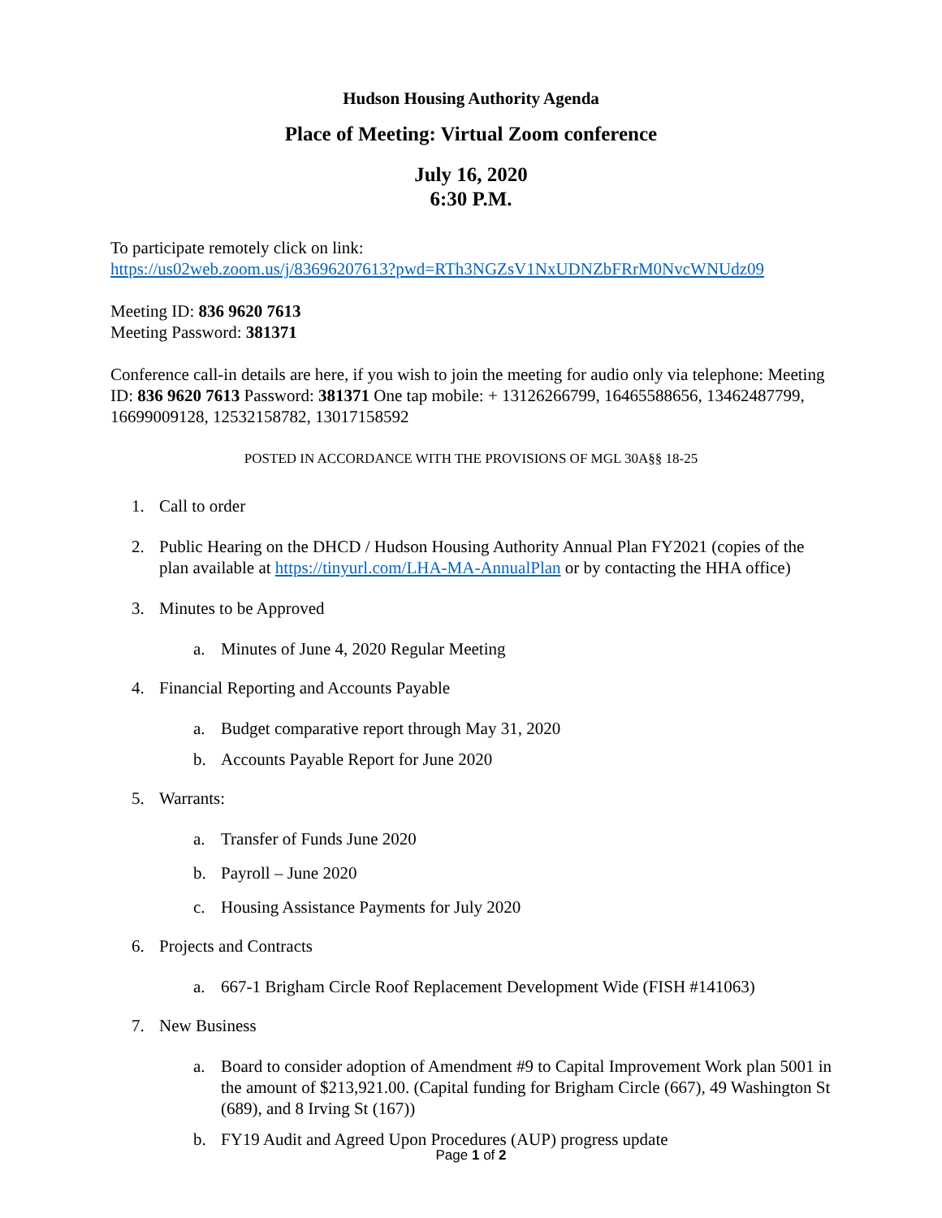Hudson Housing Authority Agenda
Place of Meeting: Virtual Zoom conference
July 16, 2020
6:30 P.M.
To participate remotely click on link:
https://us02web.zoom.us/j/83696207613?pwd=RTh3NGZsV1NxUDNZbFRrM0NvcWNUdz09
Meeting ID: 836 9620 7613
Meeting Password: 381371
Conference call-in details are here, if you wish to join the meeting for audio only via telephone: Meeting ID: 836 9620 7613 Password: 381371 One tap mobile: + 13126266799, 16465588656, 13462487799, 16699009128, 12532158782, 13017158592
POSTED IN ACCORDANCE WITH THE PROVISIONS OF MGL 30A§§ 18-25
1. Call to order
2. Public Hearing on the DHCD / Hudson Housing Authority Annual Plan FY2021 (copies of the plan available at https://tinyurl.com/LHA-MA-AnnualPlan or by contacting the HHA office)
3. Minutes to be Approved
a. Minutes of June 4, 2020 Regular Meeting
4. Financial Reporting and Accounts Payable
a. Budget comparative report through May 31, 2020
b. Accounts Payable Report for June 2020
5. Warrants:
a. Transfer of Funds June 2020
b. Payroll – June 2020
c. Housing Assistance Payments for July 2020
6. Projects and Contracts
a. 667-1 Brigham Circle Roof Replacement Development Wide (FISH #141063)
7. New Business
a. Board to consider adoption of Amendment #9 to Capital Improvement Work plan 5001 in the amount of $213,921.00. (Capital funding for Brigham Circle (667), 49 Washington St (689), and 8 Irving St (167))
b. FY19 Audit and Agreed Upon Procedures (AUP) progress update
Page 1 of 2